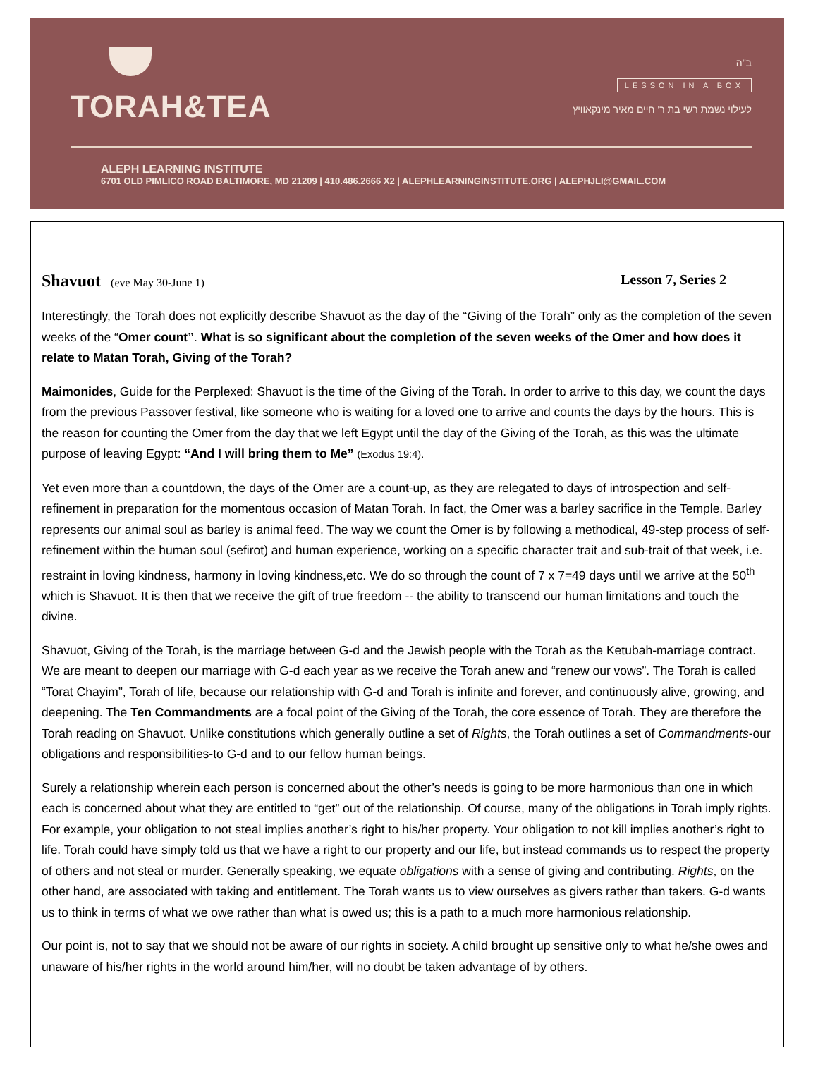TORAH&TEA
ב"ה
LESSON IN A BOX
לעילוי נשמת רשי בת ר' חיים מאיר מינקאוויץ
ALEPH LEARNING INSTITUTE
6701 OLD PIMLICO ROAD BALTIMORE, MD 21209 | 410.486.2666 X2 | ALEPHLEARNINGINSTITUTE.ORG | ALEPHJLI@GMAIL.COM
Shavuot (eve May 30-June 1) Lesson 7, Series 2
Interestingly, the Torah does not explicitly describe Shavuot as the day of the “Giving of the Torah” only as the completion of the seven weeks of the “Omer count”. What is so significant about the completion of the seven weeks of the Omer and how does it relate to Matan Torah, Giving of the Torah?
Maimonides, Guide for the Perplexed: Shavuot is the time of the Giving of the Torah. In order to arrive to this day, we count the days from the previous Passover festival, like someone who is waiting for a loved one to arrive and counts the days by the hours. This is the reason for counting the Omer from the day that we left Egypt until the day of the Giving of the Torah, as this was the ultimate purpose of leaving Egypt: “And I will bring them to Me” (Exodus 19:4).
Yet even more than a countdown, the days of the Omer are a count-up, as they are relegated to days of introspection and self-refinement in preparation for the momentous occasion of Matan Torah. In fact, the Omer was a barley sacrifice in the Temple. Barley represents our animal soul as barley is animal feed. The way we count the Omer is by following a methodical, 49-step process of self-refinement within the human soul (sefirot) and human experience, working on a specific character trait and sub-trait of that week, i.e. restraint in loving kindness, harmony in loving kindness,etc. We do so through the count of 7 x 7=49 days until we arrive at the 50<sup>th</sup> which is Shavuot. It is then that we receive the gift of true freedom -- the ability to transcend our human limitations and touch the divine.
Shavuot, Giving of the Torah, is the marriage between G-d and the Jewish people with the Torah as the Ketubah-marriage contract. We are meant to deepen our marriage with G-d each year as we receive the Torah anew and “renew our vows”. The Torah is called “Torat Chayim”, Torah of life, because our relationship with G-d and Torah is infinite and forever, and continuously alive, growing, and deepening. The Ten Commandments are a focal point of the Giving of the Torah, the core essence of Torah. They are therefore the Torah reading on Shavuot. Unlike constitutions which generally outline a set of Rights, the Torah outlines a set of Commandments-our obligations and responsibilities-to G-d and to our fellow human beings.
Surely a relationship wherein each person is concerned about the other’s needs is going to be more harmonious than one in which each is concerned about what they are entitled to “get” out of the relationship. Of course, many of the obligations in Torah imply rights. For example, your obligation to not steal implies another’s right to his/her property. Your obligation to not kill implies another’s right to life. Torah could have simply told us that we have a right to our property and our life, but instead commands us to respect the property of others and not steal or murder. Generally speaking, we equate obligations with a sense of giving and contributing. Rights, on the other hand, are associated with taking and entitlement. The Torah wants us to view ourselves as givers rather than takers. G-d wants us to think in terms of what we owe rather than what is owed us; this is a path to a much more harmonious relationship.
Our point is, not to say that we should not be aware of our rights in society. A child brought up sensitive only to what he/she owes and unaware of his/her rights in the world around him/her, will no doubt be taken advantage of by others.